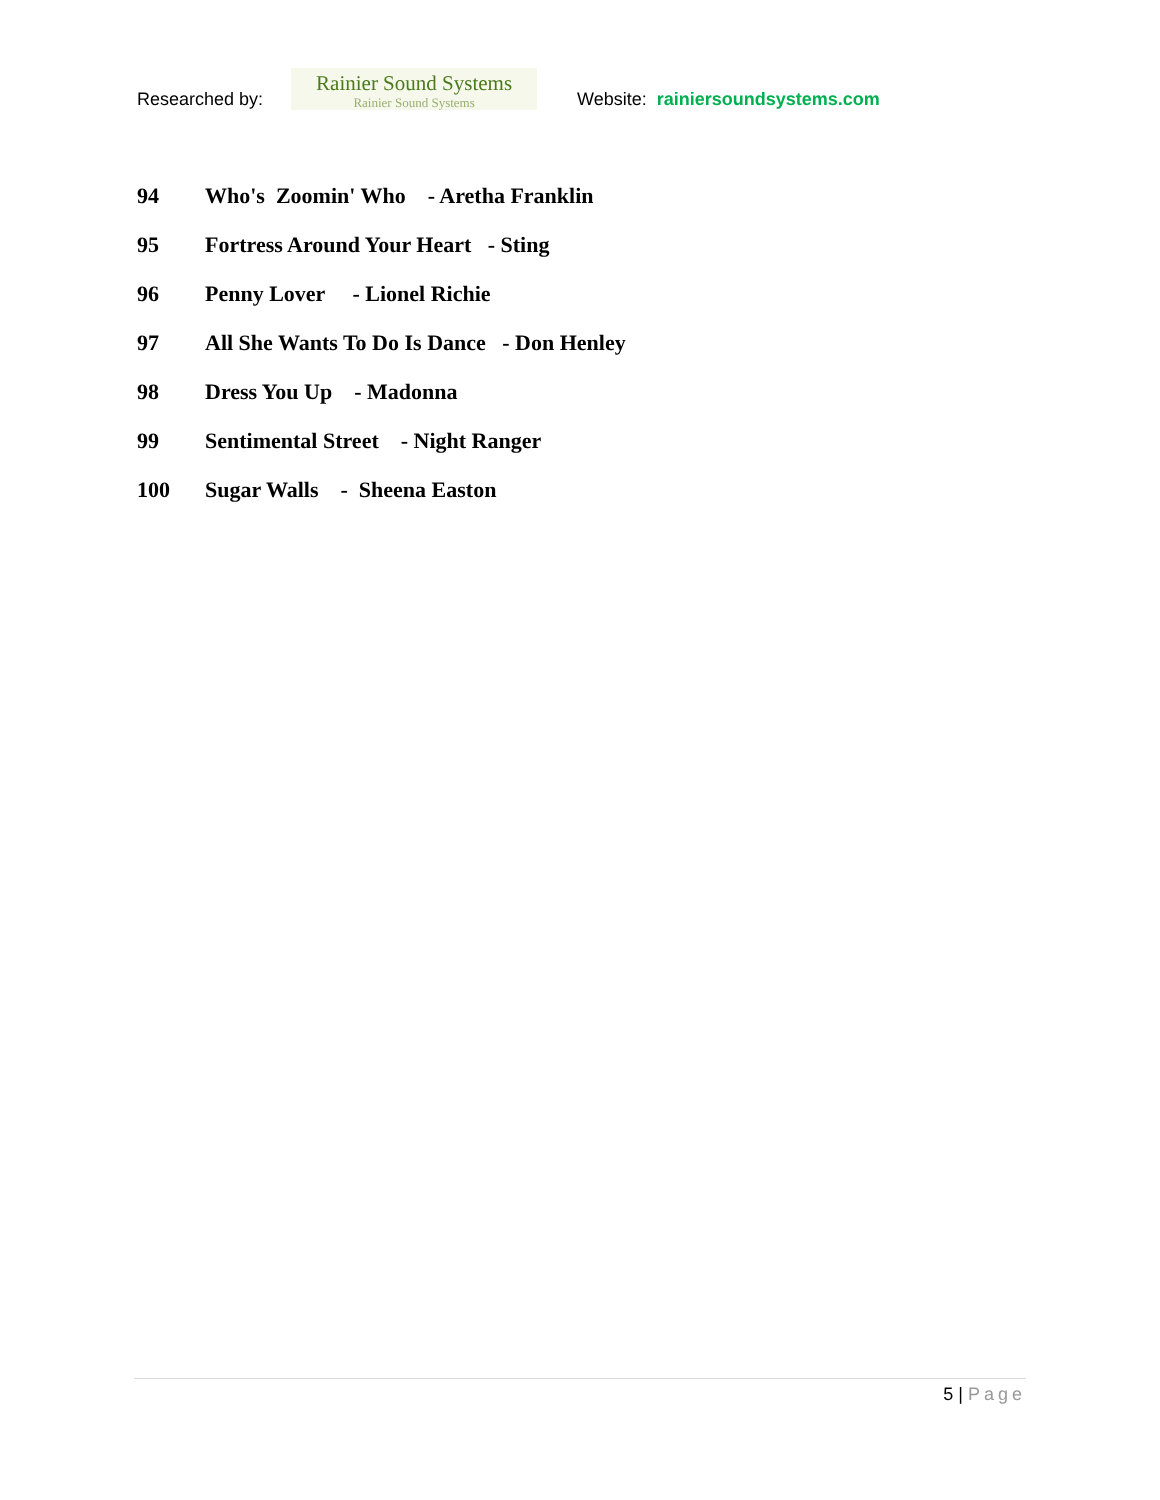Researched by:
Rainier Sound Systems
Rainier Sound Systems
Website: rainiersoundsystems.com
94 Who's Zoomin' Who - Aretha Franklin
95 Fortress Around Your Heart - Sting
96 Penny Lover - Lionel Richie
97 All She Wants To Do Is Dance - Don Henley
98 Dress You Up - Madonna
99 Sentimental Street - Night Ranger
100 Sugar Walls - Sheena Easton
5 | Page